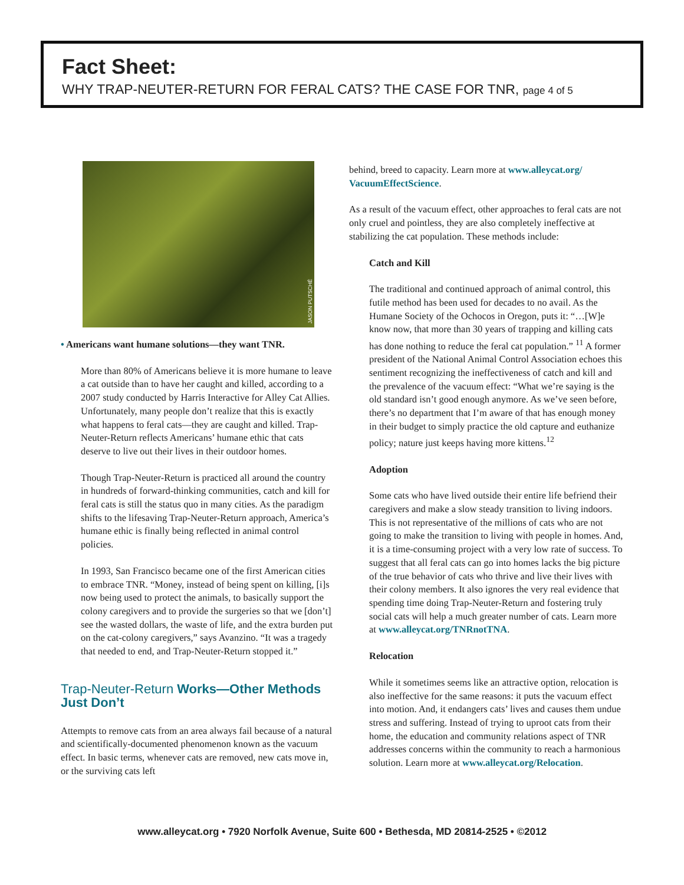Fact Sheet:
WHY TRAP-NEUTER-RETURN FOR FERAL CATS? THE CASE FOR TNR, page 4 of 5
JASON PUTSCHÉ
• Americans want humane solutions—they want TNR.
More than 80% of Americans believe it is more humane to leave a cat outside than to have her caught and killed, according to a 2007 study conducted by Harris Interactive for Alley Cat Allies. Unfortunately, many people don’t realize that this is exactly what happens to feral cats—they are caught and killed. Trap-Neuter-Return reflects Americans’ humane ethic that cats deserve to live out their lives in their outdoor homes.
Though Trap-Neuter-Return is practiced all around the country in hundreds of forward-thinking communities, catch and kill for feral cats is still the status quo in many cities. As the paradigm shifts to the lifesaving Trap-Neuter-Return approach, America’s humane ethic is finally being reflected in animal control policies.
In 1993, San Francisco became one of the first American cities to embrace TNR. “Money, instead of being spent on killing, [i]s now being used to protect the animals, to basically support the colony caregivers and to provide the surgeries so that we [don’t] see the wasted dollars, the waste of life, and the extra burden put on the cat-colony caregivers,” says Avanzino. “It was a tragedy that needed to end, and Trap-Neuter-Return stopped it.”
Trap-Neuter-Return Works—Other Methods Just Don’t
Attempts to remove cats from an area always fail because of a natural and scientifically-documented phenomenon known as the vacuum effect. In basic terms, whenever cats are removed, new cats move in, or the surviving cats left
behind, breed to capacity. Learn more at www.alleycat.org/ VacuumEffectScience.
As a result of the vacuum effect, other approaches to feral cats are not only cruel and pointless, they are also completely ineffective at stabilizing the cat population. These methods include:
Catch and Kill
The traditional and continued approach of animal control, this futile method has been used for decades to no avail. As the Humane Society of the Ochocos in Oregon, puts it: “…[W]e know now, that more than 30 years of trapping and killing cats has done nothing to reduce the feral cat population.” <sup>11</sup> A former president of the National Animal Control Association echoes this sentiment recognizing the ineffectiveness of catch and kill and the prevalence of the vacuum effect: “What we’re saying is the old standard isn’t good enough anymore. As we’ve seen before, there’s no department that I’m aware of that has enough money in their budget to simply practice the old capture and euthanize policy; nature just keeps having more kittens.<sup>12</sup>
Adoption
Some cats who have lived outside their entire life befriend their caregivers and make a slow steady transition to living indoors. This is not representative of the millions of cats who are not going to make the transition to living with people in homes. And, it is a time-consuming project with a very low rate of success. To suggest that all feral cats can go into homes lacks the big picture of the true behavior of cats who thrive and live their lives with their colony members. It also ignores the very real evidence that spending time doing Trap-Neuter-Return and fostering truly social cats will help a much greater number of cats. Learn more at www.alleycat.org/TNRnotTNA.
Relocation
While it sometimes seems like an attractive option, relocation is also ineffective for the same reasons: it puts the vacuum effect into motion. And, it endangers cats’ lives and causes them undue stress and suffering. Instead of trying to uproot cats from their home, the education and community relations aspect of TNR addresses concerns within the community to reach a harmonious solution. Learn more at www.alleycat.org/Relocation.
www.alleycat.org • 7920 Norfolk Avenue, Suite 600 • Bethesda, MD 20814-2525 • ©2012